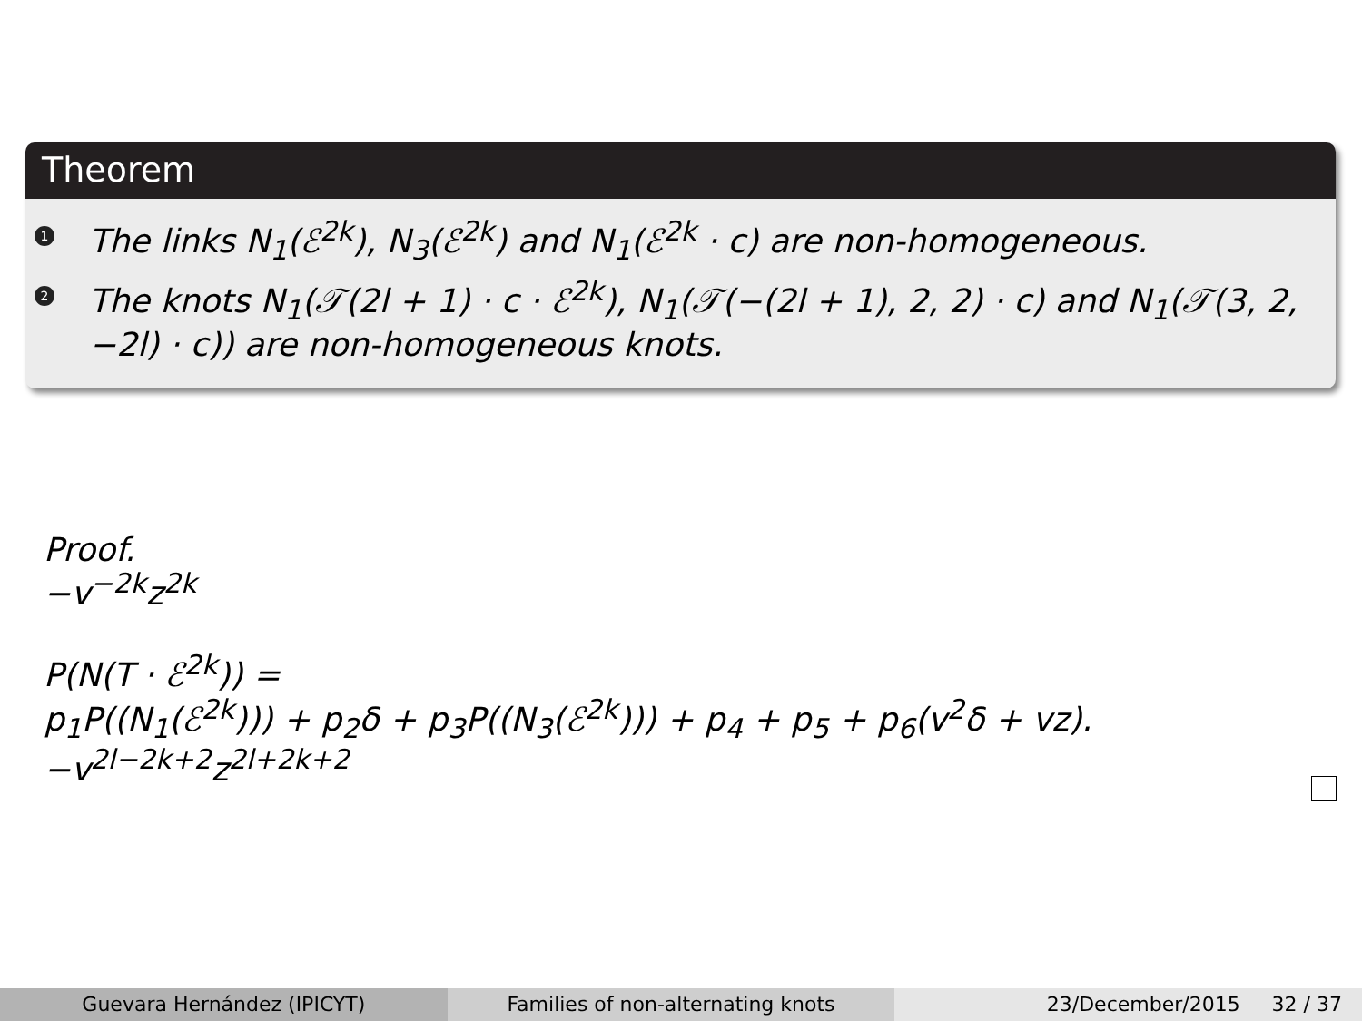Theorem
1 The links N<sub>1</sub>(ℰ<sup>2k</sup>), N<sub>3</sub>(ℰ<sup>2k</sup>) and N<sub>1</sub>(ℰ<sup>2k</sup> · c) are non-homogeneous.
2 The knots N<sub>1</sub>(𝒯(2l + 1) · c · ℰ<sup>2k</sup>), N<sub>1</sub>(𝒯(−(2l + 1), 2, 2) · c) and N<sub>1</sub>(𝒯(3, 2, −2l) · c)) are non-homogeneous knots.
Proof.
−v<sup>−2k</sup>z<sup>2k</sup>
P(N(T · ℰ<sup>2k</sup>)) =
p<sub>1</sub>P((N<sub>1</sub>(ℰ<sup>2k</sup>))) + p<sub>2</sub>δ + p<sub>3</sub>P((N<sub>3</sub>(ℰ<sup>2k</sup>))) + p<sub>4</sub> + p<sub>5</sub> + p<sub>6</sub>(v<sup>2</sup>δ + vz).
−v<sup>2l−2k+2</sup>z<sup>2l+2k+2</sup>
Guevara Hernández (IPICYT) Families of non-alternating knots
23/December/2015 32 / 37